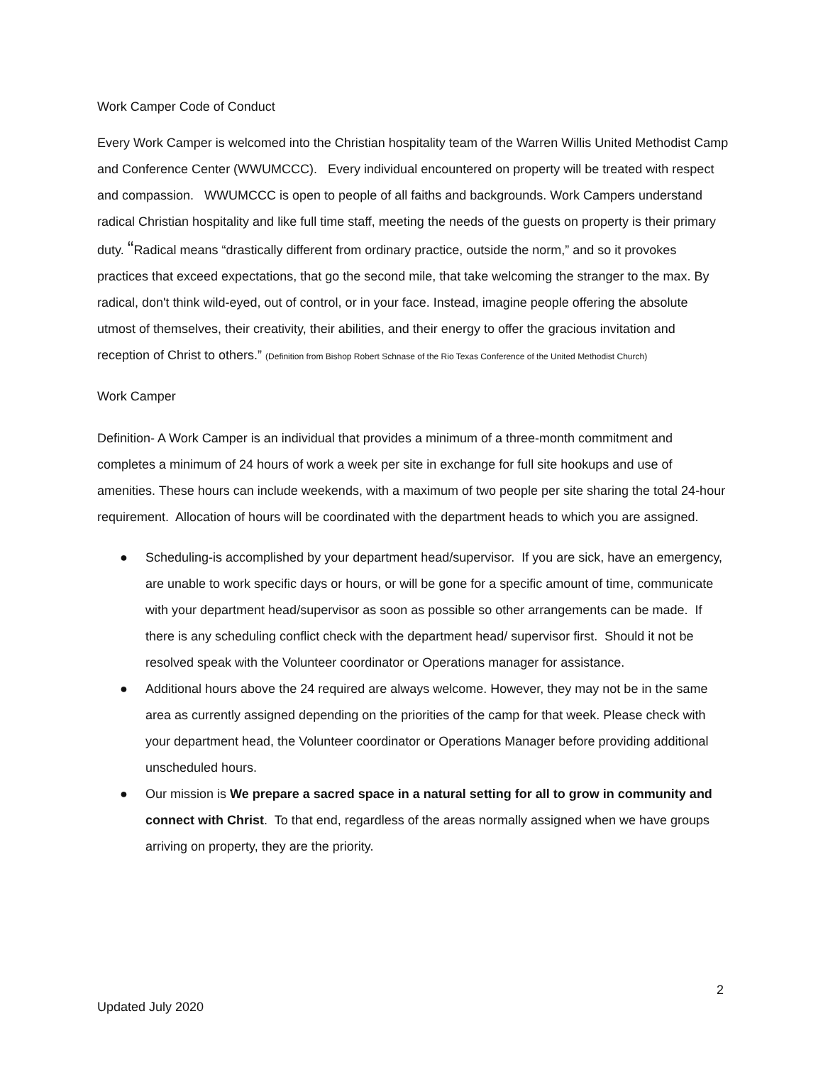Work Camper Code of Conduct
Every Work Camper is welcomed into the Christian hospitality team of the Warren Willis United Methodist Camp and Conference Center (WWUMCCC). Every individual encountered on property will be treated with respect and compassion. WWUMCCC is open to people of all faiths and backgrounds. Work Campers understand radical Christian hospitality and like full time staff, meeting the needs of the guests on property is their primary duty. “Radical means “drastically different from ordinary practice, outside the norm,” and so it provokes practices that exceed expectations, that go the second mile, that take welcoming the stranger to the max. By radical, don't think wild-eyed, out of control, or in your face. Instead, imagine people offering the absolute utmost of themselves, their creativity, their abilities, and their energy to offer the gracious invitation and reception of Christ to others.” (Definition from Bishop Robert Schnase of the Rio Texas Conference of the United Methodist Church)
Work Camper
Definition- A Work Camper is an individual that provides a minimum of a three-month commitment and completes a minimum of 24 hours of work a week per site in exchange for full site hookups and use of amenities. These hours can include weekends, with a maximum of two people per site sharing the total 24-hour requirement. Allocation of hours will be coordinated with the department heads to which you are assigned.
● Scheduling-is accomplished by your department head/supervisor. If you are sick, have an emergency, are unable to work specific days or hours, or will be gone for a specific amount of time, communicate with your department head/supervisor as soon as possible so other arrangements can be made. If there is any scheduling conflict check with the department head/ supervisor first. Should it not be resolved speak with the Volunteer coordinator or Operations manager for assistance.
● Additional hours above the 24 required are always welcome. However, they may not be in the same area as currently assigned depending on the priorities of the camp for that week. Please check with your department head, the Volunteer coordinator or Operations Manager before providing additional unscheduled hours.
● Our mission is We prepare a sacred space in a natural setting for all to grow in community and connect with Christ. To that end, regardless of the areas normally assigned when we have groups arriving on property, they are the priority.
2
Updated July 2020